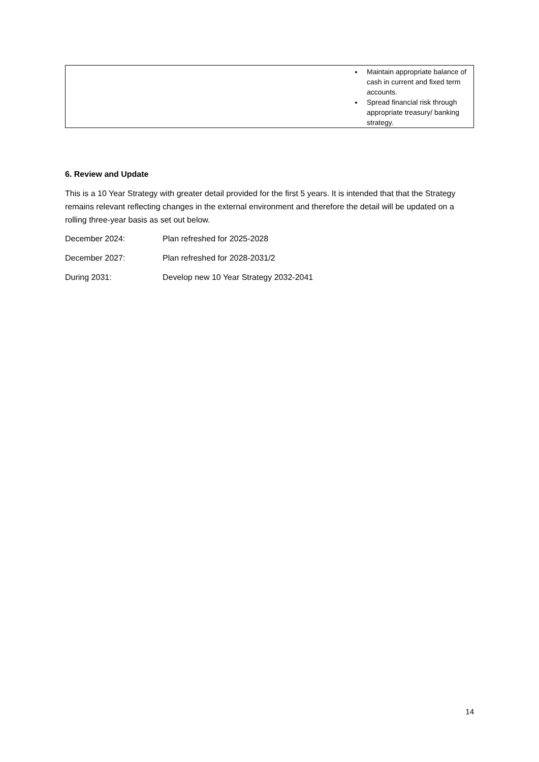| | Maintain appropriate balance of cash in current and fixed term accounts. Spread financial risk through appropriate treasury/ banking strategy. |
6. Review and Update
This is a 10 Year Strategy with greater detail provided for the first 5 years. It is intended that that the Strategy remains relevant reflecting changes in the external environment and therefore the detail will be updated on a rolling three-year basis as set out below.
December 2024: Plan refreshed for 2025-2028
December 2027: Plan refreshed for 2028-2031/2
During 2031: Develop new 10 Year Strategy 2032-2041
14